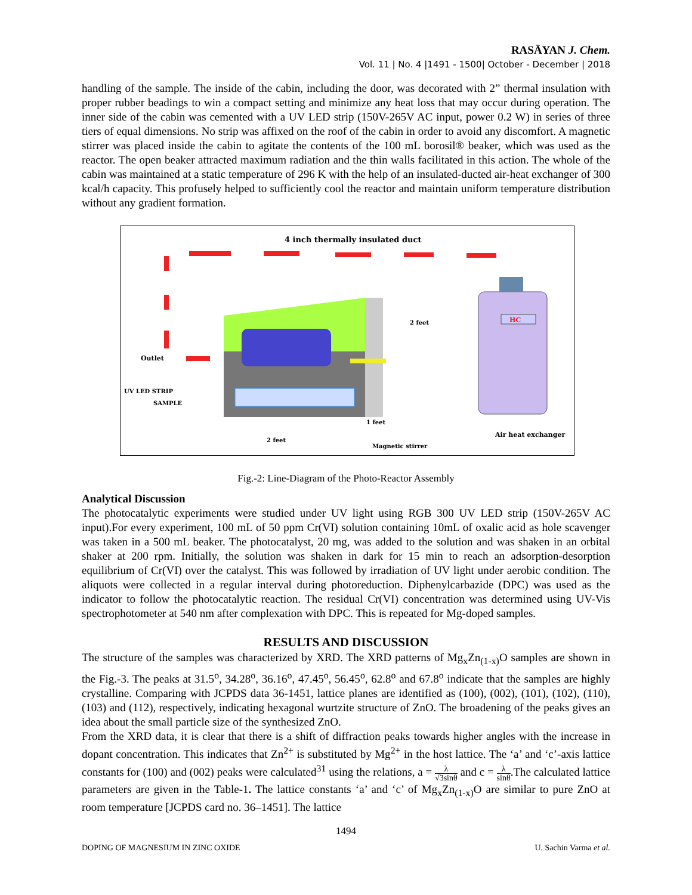RASĀYAN J. Chem.
Vol. 11 | No. 4 |1491 - 1500| October - December | 2018
handling of the sample. The inside of the cabin, including the door, was decorated with 2” thermal insulation with proper rubber beadings to win a compact setting and minimize any heat loss that may occur during operation. The inner side of the cabin was cemented with a UV LED strip (150V-265V AC input, power 0.2 W) in series of three tiers of equal dimensions. No strip was affixed on the roof of the cabin in order to avoid any discomfort. A magnetic stirrer was placed inside the cabin to agitate the contents of the 100 mL borosil® beaker, which was used as the reactor. The open beaker attracted maximum radiation and the thin walls facilitated in this action. The whole of the cabin was maintained at a static temperature of 296 K with the help of an insulated-ducted air-heat exchanger of 300 kcal/h capacity. This profusely helped to sufficiently cool the reactor and maintain uniform temperature distribution without any gradient formation.
4 inch thermally insulated duct
HC
Outlet
UV LED STRIP
SAMPLE
2 feet
1 feet
2 feet
Magnetic stirrer
Air heat exchanger
Fig.-2: Line-Diagram of the Photo-Reactor Assembly
Analytical Discussion
The photocatalytic experiments were studied under UV light using RGB 300 UV LED strip (150V-265V AC input).For every experiment, 100 mL of 50 ppm Cr(VI) solution containing 10mL of oxalic acid as hole scavenger was taken in a 500 mL beaker. The photocatalyst, 20 mg, was added to the solution and was shaken in an orbital shaker at 200 rpm. Initially, the solution was shaken in dark for 15 min to reach an adsorption-desorption equilibrium of Cr(VI) over the catalyst. This was followed by irradiation of UV light under aerobic condition. The aliquots were collected in a regular interval during photoreduction. Diphenylcarbazide (DPC) was used as the indicator to follow the photocatalytic reaction. The residual Cr(VI) concentration was determined using UV-Vis spectrophotometer at 540 nm after complexation with DPC. This is repeated for Mg-doped samples.
RESULTS AND DISCUSSION
The structure of the samples was characterized by XRD. The XRD patterns of Mg<sub>x</sub>Zn<sub>(1-x)</sub>O samples are shown in the Fig.-3. The peaks at 31.5<sup>o</sup>, 34.28<sup>o</sup>, 36.16<sup>o</sup>, 47.45<sup>o</sup>, 56.45<sup>o</sup>, 62.8<sup>o</sup> and 67.8<sup>o</sup> indicate that the samples are highly crystalline. Comparing with JCPDS data 36-1451, lattice planes are identified as (100), (002), (101), (102), (110), (103) and (112), respectively, indicating hexagonal wurtzite structure of ZnO. The broadening of the peaks gives an idea about the small particle size of the synthesized ZnO.
From the XRD data, it is clear that there is a shift of diffraction peaks towards higher angles with the increase in dopant concentration. This indicates that Zn<sup>2+</sup> is substituted by Mg<sup>2+</sup> in the host lattice. The ‘a’ and ‘c’-axis lattice constants for (100) and (002) peaks were calculated<sup>31</sup> using the relations, a = λ √3sinθ and c = λ sinθ.The calculated lattice parameters are given in the Table-1. The lattice constants ‘a’ and ‘c’ of Mg<sub>x</sub>Zn<sub>(1-x)</sub>O are similar to pure ZnO at room temperature [JCPDS card no. 36–1451]. The lattice
1494
DOPING OF MAGNESIUM IN ZINC OXIDE U. Sachin Varma et al.